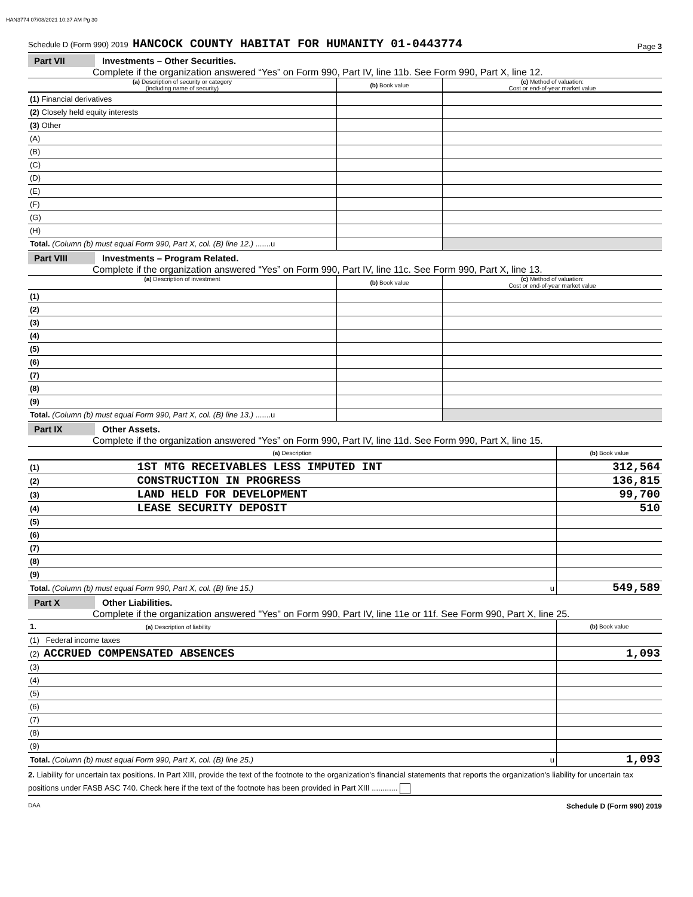HAN3774 07/08/2021 10:37 AM Pg 30
Schedule D (Form 990) 2019 HANCOCK COUNTY HABITAT FOR HUMANITY 01-0443774 Page 3
Part VII Investments – Other Securities.
Complete if the organization answered “Yes” on Form 990, Part IV, line 11b. See Form 990, Part X, line 12.
| (a) Description of security or category (including name of security) | (b) Book value | (c) Method of valuation: Cost or end-of-year market value |
| --- | --- | --- |
| (1) Financial derivatives | | |
| (2) Closely held equity interests | | |
| (3) Other | | |
| (A) | | |
| (B) | | |
| (C) | | |
| (D) | | |
| (E) | | |
| (F) | | |
| (G) | | |
| (H) | | |
| Total. (Column (b) must equal Form 990, Part X, col. (B) line 12.) .......u | | |
Part VIII Investments – Program Related.
Complete if the organization answered “Yes” on Form 990, Part IV, line 11c. See Form 990, Part X, line 13.
| (a) Description of investment | (b) Book value | (c) Method of valuation: Cost or end-of-year market value |
| --- | --- | --- |
| (1) | | |
| (2) | | |
| (3) | | |
| (4) | | |
| (5) | | |
| (6) | | |
| (7) | | |
| (8) | | |
| (9) | | |
| Total. (Column (b) must equal Form 990, Part X, col. (B) line 13.) .......u | | |
Part IX Other Assets.
Complete if the organization answered “Yes” on Form 990, Part IV, line 11d. See Form 990, Part X, line 15.
| (a) Description | (b) Book value |
| --- | --- |
| (1) 1ST MTG RECEIVABLES LESS IMPUTED INT | 312,564 |
| (2) CONSTRUCTION IN PROGRESS | 136,815 |
| (3) LAND HELD FOR DEVELOPMENT | 99,700 |
| (4) LEASE SECURITY DEPOSIT | 510 |
| (5) | |
| (6) | |
| (7) | |
| (8) | |
| (9) | |
| Total. (Column (b) must equal Form 990, Part X, col. (B) line 15.) u | 549,589 |
Part X Other Liabilities.
Complete if the organization answered "Yes" on Form 990, Part IV, line 11e or 11f. See Form 990, Part X, line 25.
| 1. (a) Description of liability | (b) Book value |
| --- | --- |
| (1) Federal income taxes | |
| (2) ACCRUED COMPENSATED ABSENCES | 1,093 |
| (3) | |
| (4) | |
| (5) | |
| (6) | |
| (7) | |
| (8) | |
| (9) | |
| Total. (Column (b) must equal Form 990, Part X, col. (B) line 25.) u | 1,093 |
2. Liability for uncertain tax positions. In Part XIII, provide the text of the footnote to the organization's financial statements that reports the organization's liability for uncertain tax positions under FASB ASC 740. Check here if the text of the footnote has been provided in Part XIII ............
DAA Schedule D (Form 990) 2019